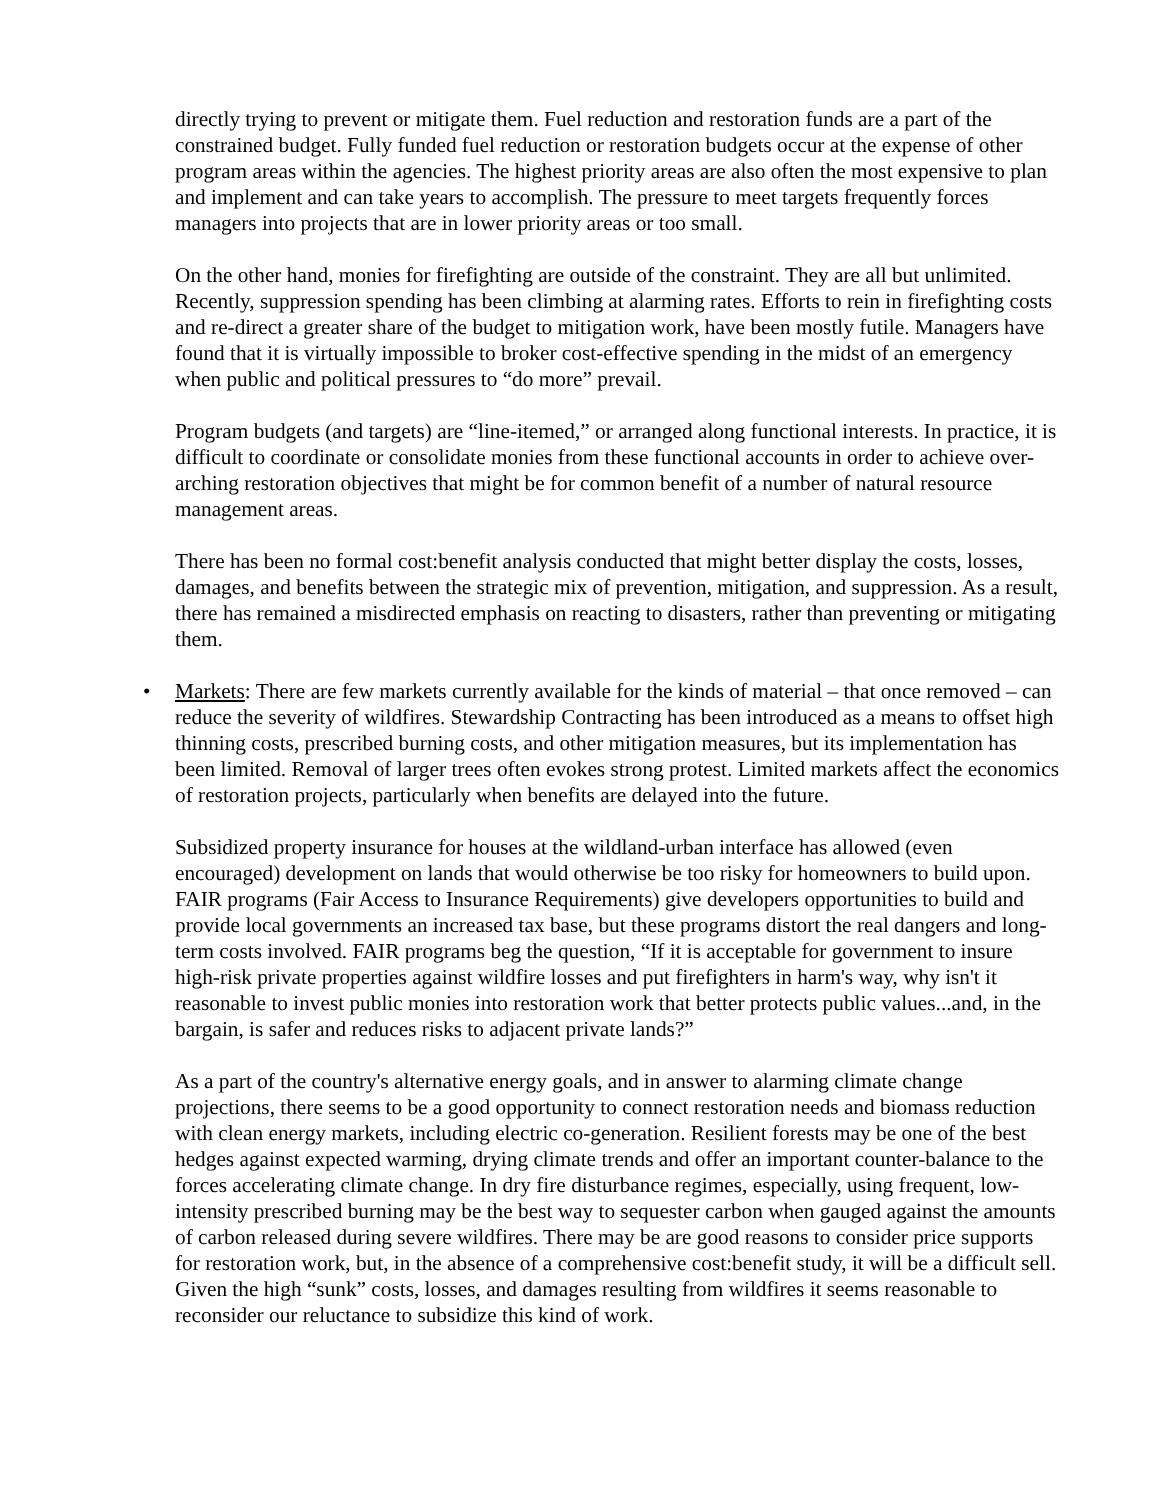directly trying to prevent or mitigate them. Fuel reduction and restoration funds are a part of the constrained budget. Fully funded fuel reduction or restoration budgets occur at the expense of other program areas within the agencies. The highest priority areas are also often the most expensive to plan and implement and can take years to accomplish. The pressure to meet targets frequently forces managers into projects that are in lower priority areas or too small.
On the other hand, monies for firefighting are outside of the constraint. They are all but unlimited. Recently, suppression spending has been climbing at alarming rates. Efforts to rein in firefighting costs and re-direct a greater share of the budget to mitigation work, have been mostly futile. Managers have found that it is virtually impossible to broker cost-effective spending in the midst of an emergency when public and political pressures to “do more” prevail.
Program budgets (and targets) are “line-itemed,” or arranged along functional interests. In practice, it is difficult to coordinate or consolidate monies from these functional accounts in order to achieve over-arching restoration objectives that might be for common benefit of a number of natural resource management areas.
There has been no formal cost:benefit analysis conducted that might better display the costs, losses, damages, and benefits between the strategic mix of prevention, mitigation, and suppression. As a result, there has remained a misdirected emphasis on reacting to disasters, rather than preventing or mitigating them.
• Markets: There are few markets currently available for the kinds of material – that once removed – can reduce the severity of wildfires. Stewardship Contracting has been introduced as a means to offset high thinning costs, prescribed burning costs, and other mitigation measures, but its implementation has been limited. Removal of larger trees often evokes strong protest. Limited markets affect the economics of restoration projects, particularly when benefits are delayed into the future.
Subsidized property insurance for houses at the wildland-urban interface has allowed (even encouraged) development on lands that would otherwise be too risky for homeowners to build upon. FAIR programs (Fair Access to Insurance Requirements) give developers opportunities to build and provide local governments an increased tax base, but these programs distort the real dangers and long-term costs involved. FAIR programs beg the question, “If it is acceptable for government to insure high-risk private properties against wildfire losses and put firefighters in harm's way, why isn't it reasonable to invest public monies into restoration work that better protects public values...and, in the bargain, is safer and reduces risks to adjacent private lands?”
As a part of the country's alternative energy goals, and in answer to alarming climate change projections, there seems to be a good opportunity to connect restoration needs and biomass reduction with clean energy markets, including electric co-generation. Resilient forests may be one of the best hedges against expected warming, drying climate trends and offer an important counter-balance to the forces accelerating climate change. In dry fire disturbance regimes, especially, using frequent, low-intensity prescribed burning may be the best way to sequester carbon when gauged against the amounts of carbon released during severe wildfires. There may be are good reasons to consider price supports for restoration work, but, in the absence of a comprehensive cost:benefit study, it will be a difficult sell. Given the high “sunk” costs, losses, and damages resulting from wildfires it seems reasonable to reconsider our reluctance to subsidize this kind of work.